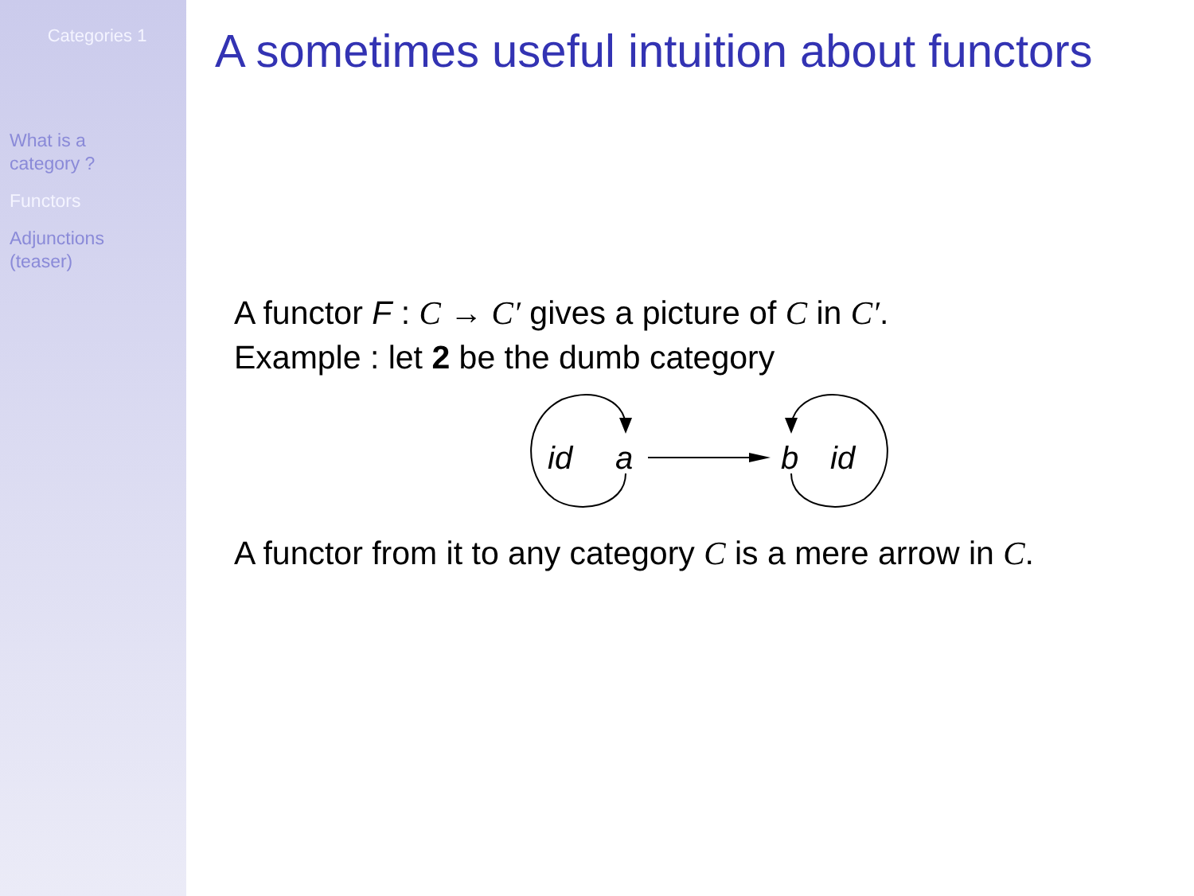Categories 1
What is a
category ?
Functors
Adjunctions
(teaser)
A sometimes useful intuition about functors
A functor F : C → C′ gives a picture of C in C′.
Example : let 2 be the dumb category
id
a
b
id
A functor from it to any category C is a mere arrow in C.